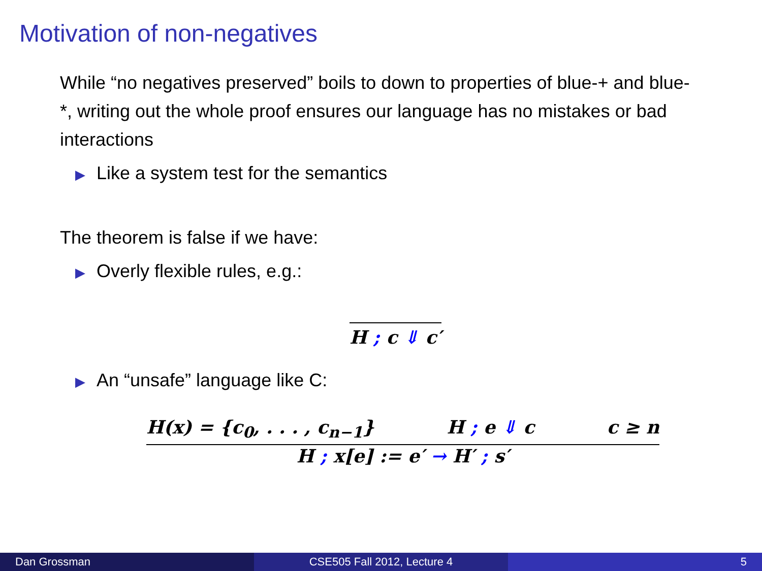Motivation of non-negatives
While “no negatives preserved” boils to down to properties of blue-+ and blue-*, writing out the whole proof ensures our language has no mistakes or bad interactions
▶ Like a system test for the semantics
The theorem is false if we have:
▶ Overly flexible rules, e.g.:
H ; c ⇓ c′
▶ An “unsafe” language like C:
H(x) = {c<sub>0</sub>, . . . , c<sub>n−1</sub>} H ; e ⇓ c c ≥ n
H ; x[e] := e′ → H′ ; s′
Dan Grossman CSE505 Fall 2012, Lecture 4 5